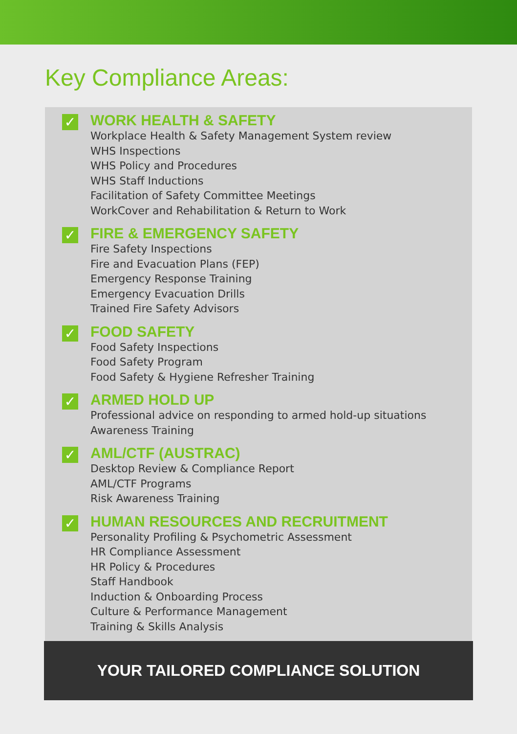Key Compliance Areas:
✓
WORK HEALTH & SAFETY
Workplace Health & Safety Management System review
WHS Inspections
WHS Policy and Procedures
WHS Staff Inductions
Facilitation of Safety Committee Meetings
WorkCover and Rehabilitation & Return to Work
✓
FIRE & EMERGENCY SAFETY
Fire Safety Inspections
Fire and Evacuation Plans (FEP)
Emergency Response Training
Emergency Evacuation Drills
Trained Fire Safety Advisors
✓
FOOD SAFETY
Food Safety Inspections
Food Safety Program
Food Safety & Hygiene Refresher Training
✓
ARMED HOLD UP
Professional advice on responding to armed hold-up situations
Awareness Training
✓
AML/CTF (AUSTRAC)
Desktop Review & Compliance Report
AML/CTF Programs
Risk Awareness Training
✓
HUMAN RESOURCES AND RECRUITMENT
Personality Profiling & Psychometric Assessment
HR Compliance Assessment
HR Policy & Procedures
Staff Handbook
Induction & Onboarding Process
Culture & Performance Management
Training & Skills Analysis
YOUR TAILORED COMPLIANCE SOLUTION